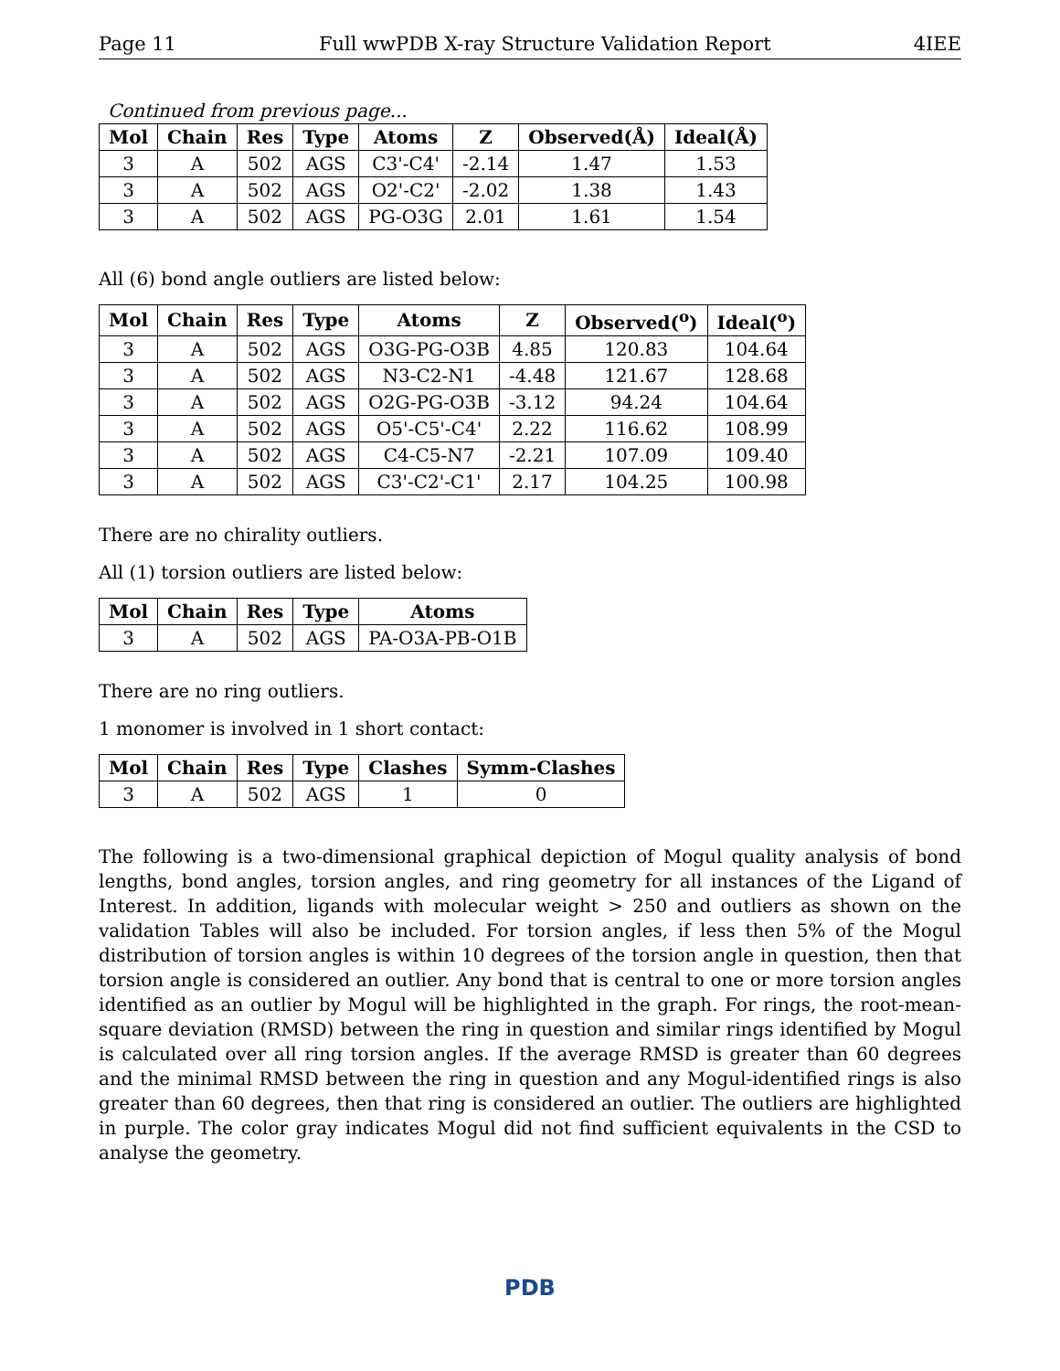Page 11 Full wwPDB X-ray Structure Validation Report 4IEE
Continued from previous page...
| Mol | Chain | Res | Type | Atoms | Z | Observed(Å) | Ideal(Å) |
| --- | --- | --- | --- | --- | --- | --- | --- |
| 3 | A | 502 | AGS | C3'-C4' | -2.14 | 1.47 | 1.53 |
| 3 | A | 502 | AGS | O2'-C2' | -2.02 | 1.38 | 1.43 |
| 3 | A | 502 | AGS | PG-O3G | 2.01 | 1.61 | 1.54 |
All (6) bond angle outliers are listed below:
| Mol | Chain | Res | Type | Atoms | Z | Observed(<sup>o</sup>) | Ideal(<sup>o</sup>) |
| --- | --- | --- | --- | --- | --- | --- | --- |
| 3 | A | 502 | AGS | O3G-PG-O3B | 4.85 | 120.83 | 104.64 |
| 3 | A | 502 | AGS | N3-C2-N1 | -4.48 | 121.67 | 128.68 |
| 3 | A | 502 | AGS | O2G-PG-O3B | -3.12 | 94.24 | 104.64 |
| 3 | A | 502 | AGS | O5'-C5'-C4' | 2.22 | 116.62 | 108.99 |
| 3 | A | 502 | AGS | C4-C5-N7 | -2.21 | 107.09 | 109.40 |
| 3 | A | 502 | AGS | C3'-C2'-C1' | 2.17 | 104.25 | 100.98 |
There are no chirality outliers.
All (1) torsion outliers are listed below:
| Mol | Chain | Res | Type | Atoms |
| --- | --- | --- | --- | --- |
| 3 | A | 502 | AGS | PA-O3A-PB-O1B |
There are no ring outliers.
1 monomer is involved in 1 short contact:
| Mol | Chain | Res | Type | Clashes | Symm-Clashes |
| --- | --- | --- | --- | --- | --- |
| 3 | A | 502 | AGS | 1 | 0 |
The following is a two-dimensional graphical depiction of Mogul quality analysis of bond lengths, bond angles, torsion angles, and ring geometry for all instances of the Ligand of Interest. In addition, ligands with molecular weight > 250 and outliers as shown on the validation Tables will also be included. For torsion angles, if less then 5% of the Mogul distribution of torsion angles is within 10 degrees of the torsion angle in question, then that torsion angle is considered an outlier. Any bond that is central to one or more torsion angles identified as an outlier by Mogul will be highlighted in the graph. For rings, the root-mean-square deviation (RMSD) between the ring in question and similar rings identified by Mogul is calculated over all ring torsion angles. If the average RMSD is greater than 60 degrees and the minimal RMSD between the ring in question and any Mogul-identified rings is also greater than 60 degrees, then that ring is considered an outlier. The outliers are highlighted in purple. The color gray indicates Mogul did not find sufficient equivalents in the CSD to analyse the geometry.
PDB